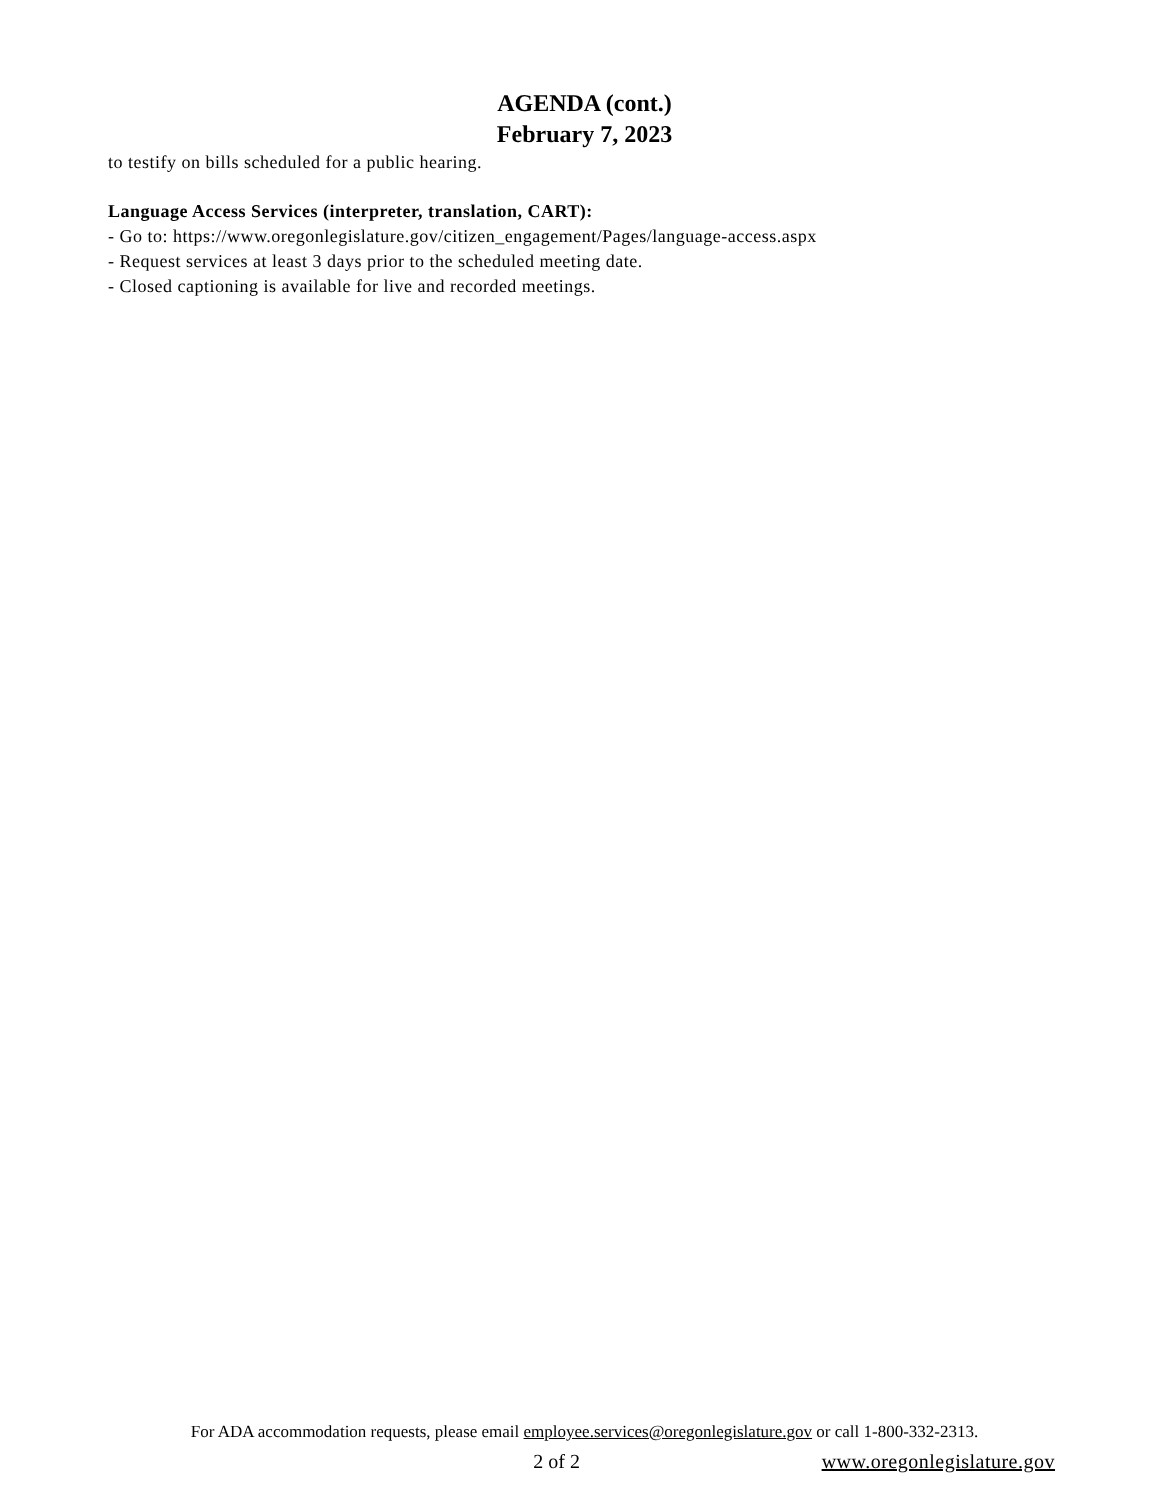AGENDA (cont.)
February 7, 2023
to testify on bills scheduled for a public hearing.
Language Access Services (interpreter, translation, CART):
- Go to: https://www.oregonlegislature.gov/citizen_engagement/Pages/language-access.aspx
- Request services at least 3 days prior to the scheduled meeting date.
- Closed captioning is available for live and recorded meetings.
For ADA accommodation requests, please email employee.services@oregonlegislature.gov or call 1-800-332-2313.
2 of 2 www.oregonlegislature.gov